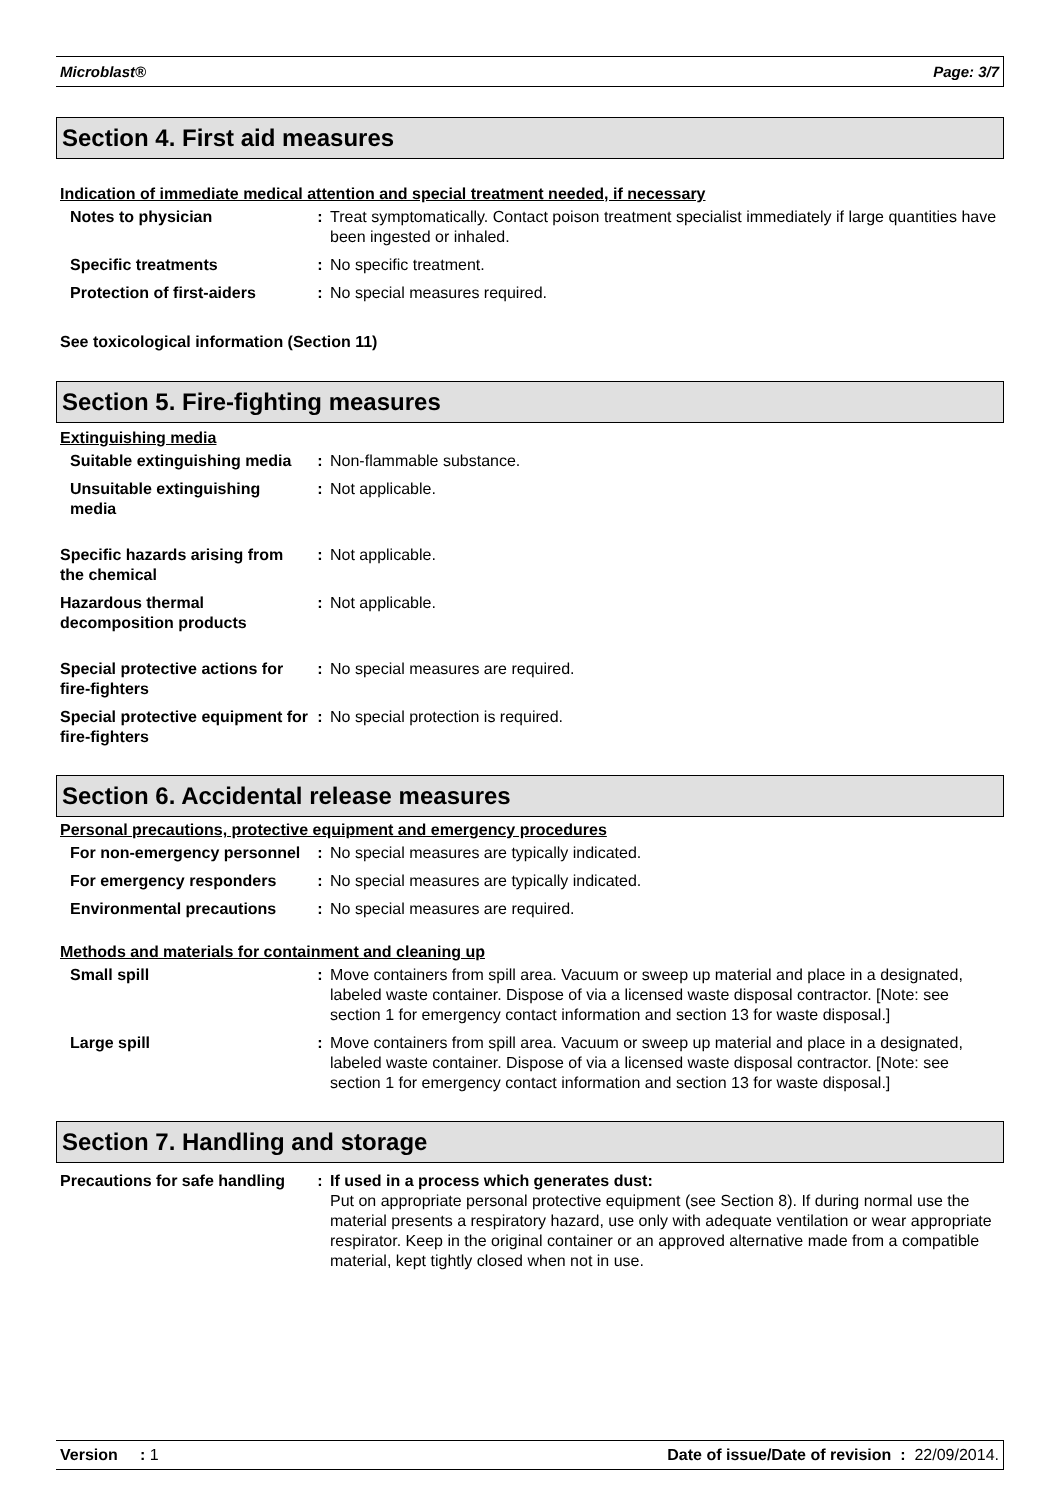Microblast® Page: 3/7
Section 4. First aid measures
Indication of immediate medical attention and special treatment needed, if necessary
Notes to physician : Treat symptomatically. Contact poison treatment specialist immediately if large quantities have been ingested or inhaled.
Specific treatments : No specific treatment.
Protection of first-aiders
: No special measures required.
See toxicological information (Section 11)
Section 5. Fire-fighting measures
Extinguishing media
Suitable extinguishing media
: Non-flammable substance.
Unsuitable extinguishing media
: Not applicable.
Specific hazards arising from the chemical
: Not applicable.
Hazardous thermal decomposition products
: Not applicable.
Special protective actions for fire-fighters
: No special measures are required.
Special protective equipment for fire-fighters
: No special protection is required.
Section 6. Accidental release measures
Personal precautions, protective equipment and emergency procedures
For non-emergency personnel
: No special measures are typically indicated.
For emergency responders : No special measures are typically indicated.
Environmental precautions : No special measures are required.
Methods and materials for containment and cleaning up
Small spill : Move containers from spill area. Vacuum or sweep up material and place in a designated, labeled waste container. Dispose of via a licensed waste disposal contractor. [Note: see section 1 for emergency contact information and section 13 for waste disposal.]
Large spill : Move containers from spill area. Vacuum or sweep up material and place in a designated, labeled waste container. Dispose of via a licensed waste disposal contractor. [Note: see section 1 for emergency contact information and section 13 for waste disposal.]
Section 7. Handling and storage
Precautions for safe handling
: If used in a process which generates dust:
Put on appropriate personal protective equipment (see Section 8). If during normal use the material presents a respiratory hazard, use only with adequate ventilation or wear appropriate respirator. Keep in the original container or an approved alternative made from a compatible material, kept tightly closed when not in use.
Version : 1 Date of issue/Date of revision : 22/09/2014.